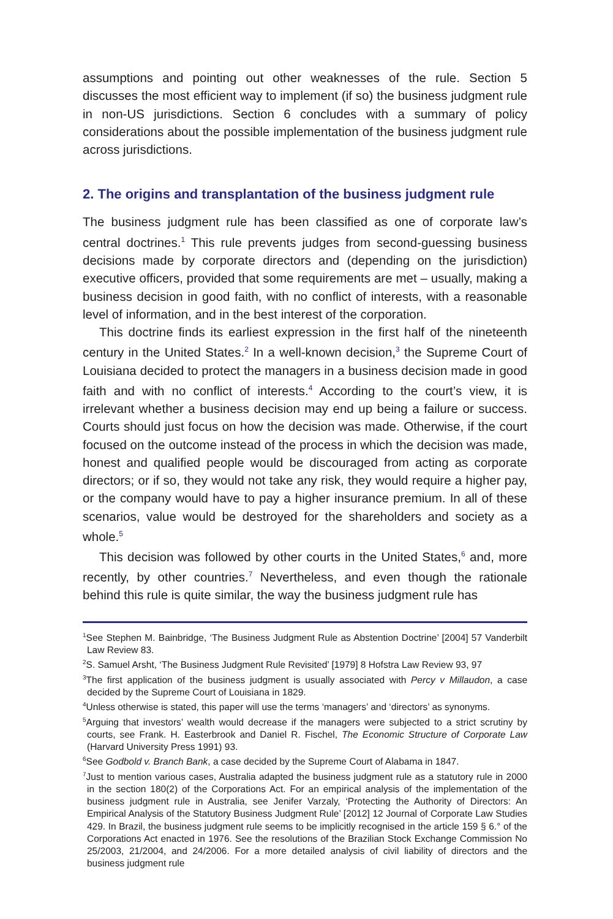assumptions and pointing out other weaknesses of the rule. Section 5 discusses the most efficient way to implement (if so) the business judgment rule in non-US jurisdictions. Section 6 concludes with a summary of policy considerations about the possible implementation of the business judgment rule across jurisdictions.
2. The origins and transplantation of the business judgment rule
The business judgment rule has been classified as one of corporate law’s central doctrines.<sup>1</sup> This rule prevents judges from second-guessing business decisions made by corporate directors and (depending on the jurisdiction) executive officers, provided that some requirements are met – usually, making a business decision in good faith, with no conflict of interests, with a reasonable level of information, and in the best interest of the corporation.
This doctrine finds its earliest expression in the first half of the nineteenth century in the United States.<sup>2</sup> In a well-known decision,<sup>3</sup> the Supreme Court of Louisiana decided to protect the managers in a business decision made in good faith and with no conflict of interests.<sup>4</sup> According to the court’s view, it is irrelevant whether a business decision may end up being a failure or success. Courts should just focus on how the decision was made. Otherwise, if the court focused on the outcome instead of the process in which the decision was made, honest and qualified people would be discouraged from acting as corporate directors; or if so, they would not take any risk, they would require a higher pay, or the company would have to pay a higher insurance premium. In all of these scenarios, value would be destroyed for the shareholders and society as a whole.<sup>5</sup>
This decision was followed by other courts in the United States,<sup>6</sup> and, more recently, by other countries.<sup>7</sup> Nevertheless, and even though the rationale behind this rule is quite similar, the way the business judgment rule has
<sup>1</sup> See Stephen M. Bainbridge, ‘The Business Judgment Rule as Abstention Doctrine’ [2004] 57 Vanderbilt Law Review 83.
<sup>2</sup> S. Samuel Arsht, ‘The Business Judgment Rule Revisited’ [1979] 8 Hofstra Law Review 93, 97
<sup>3</sup> The first application of the business judgment is usually associated with Percy v Millaudon, a case decided by the Supreme Court of Louisiana in 1829.
<sup>4</sup> Unless otherwise is stated, this paper will use the terms ‘managers’ and ‘directors’ as synonyms.
<sup>5</sup> Arguing that investors’ wealth would decrease if the managers were subjected to a strict scrutiny by courts, see Frank. H. Easterbrook and Daniel R. Fischel, The Economic Structure of Corporate Law (Harvard University Press 1991) 93.
<sup>6</sup> See Godbold v. Branch Bank, a case decided by the Supreme Court of Alabama in 1847.
<sup>7</sup> Just to mention various cases, Australia adapted the business judgment rule as a statutory rule in 2000 in the section 180(2) of the Corporations Act. For an empirical analysis of the implementation of the business judgment rule in Australia, see Jenifer Varzaly, ‘Protecting the Authority of Directors: An Empirical Analysis of the Statutory Business Judgment Rule’ [2012] 12 Journal of Corporate Law Studies 429. In Brazil, the business judgment rule seems to be implicitly recognised in the article 159 § 6.° of the Corporations Act enacted in 1976. See the resolutions of the Brazilian Stock Exchange Commission No 25/2003, 21/2004, and 24/2006. For a more detailed analysis of civil liability of directors and the business judgment rule